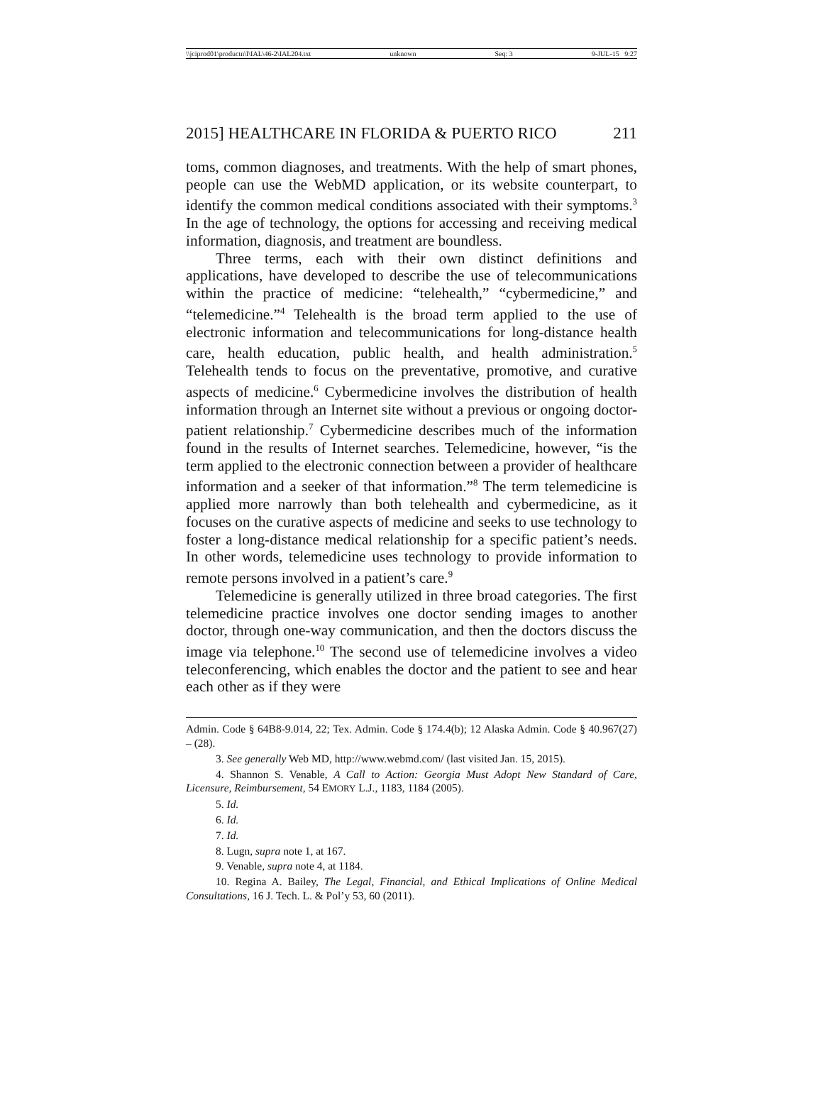\\jciprod01\productn\I\IAL\46-2\IAL204.txt unknown Seq: 3 9-JUL-15 9:27
2015] HEALTHCARE IN FLORIDA & PUERTO RICO 211
toms, common diagnoses, and treatments. With the help of smart phones, people can use the WebMD application, or its website counterpart, to identify the common medical conditions associated with their symptoms.<sup>3</sup> In the age of technology, the options for accessing and receiving medical information, diagnosis, and treatment are boundless.
Three terms, each with their own distinct definitions and applications, have developed to describe the use of telecommunications within the practice of medicine: “telehealth,” “cybermedicine,” and “telemedicine.”<sup>4</sup> Telehealth is the broad term applied to the use of electronic information and telecommunications for long-distance health care, health education, public health, and health administration.<sup>5</sup> Telehealth tends to focus on the preventative, promotive, and curative aspects of medicine.<sup>6</sup> Cybermedicine involves the distribution of health information through an Internet site without a previous or ongoing doctor-patient relationship.<sup>7</sup> Cybermedicine describes much of the information found in the results of Internet searches. Telemedicine, however, “is the term applied to the electronic connection between a provider of healthcare information and a seeker of that information.”<sup>8</sup> The term telemedicine is applied more narrowly than both telehealth and cybermedicine, as it focuses on the curative aspects of medicine and seeks to use technology to foster a long-distance medical relationship for a specific patient’s needs. In other words, telemedicine uses technology to provide information to remote persons involved in a patient’s care.<sup>9</sup>
Telemedicine is generally utilized in three broad categories. The first telemedicine practice involves one doctor sending images to another doctor, through one-way communication, and then the doctors discuss the image via telephone.<sup>10</sup> The second use of telemedicine involves a video teleconferencing, which enables the doctor and the patient to see and hear each other as if they were
Admin. Code § 64B8-9.014, 22; Tex. Admin. Code § 174.4(b); 12 Alaska Admin. Code § 40.967(27) – (28).
3. See generally Web MD, http://www.webmd.com/ (last visited Jan. 15, 2015).
4. Shannon S. Venable, A Call to Action: Georgia Must Adopt New Standard of Care, Licensure, Reimbursement, 54 EMORY L.J., 1183, 1184 (2005).
5. Id.
6. Id.
7. Id.
8. Lugn, supra note 1, at 167.
9. Venable, supra note 4, at 1184.
10. Regina A. Bailey, The Legal, Financial, and Ethical Implications of Online Medical Consultations, 16 J. Tech. L. & Pol’y 53, 60 (2011).